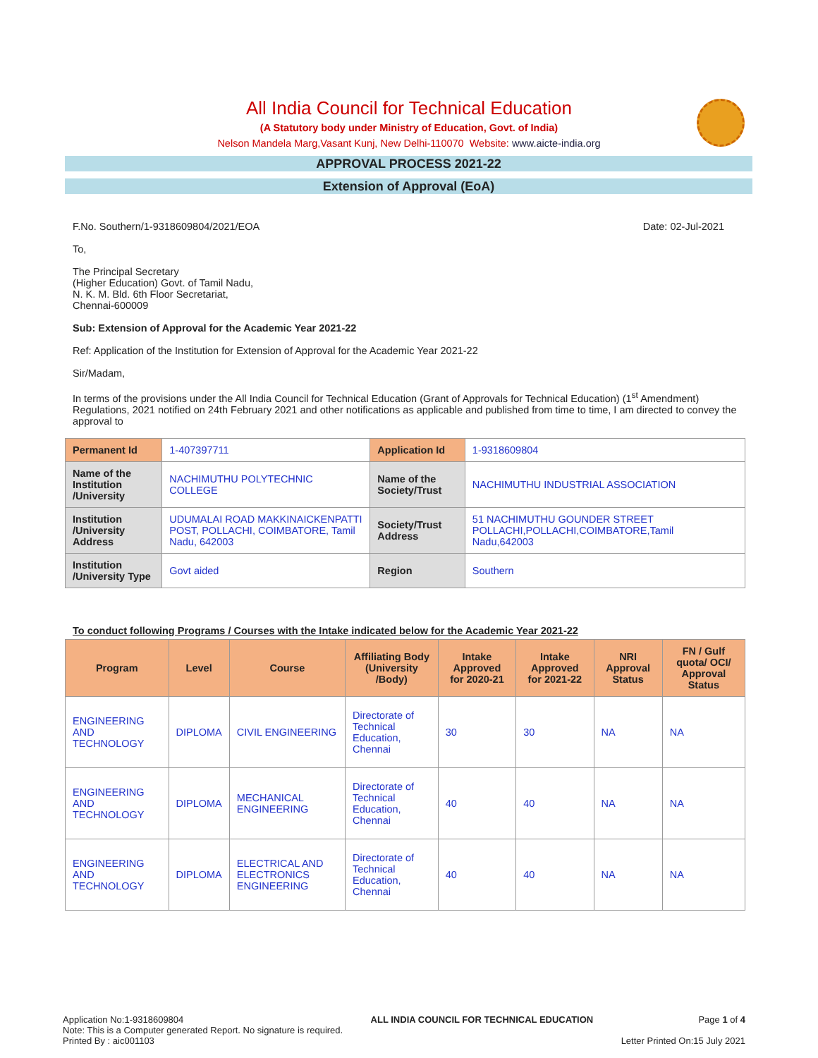All India Council for Technical Education
(A Statutory body under Ministry of Education, Govt. of India)
Nelson Mandela Marg,Vasant Kunj, New Delhi-110070 Website: www.aicte-india.org
APPROVAL PROCESS 2021-22
Extension of Approval (EoA)
F.No. Southern/1-9318609804/2021/EOA Date: 02-Jul-2021
To,
The Principal Secretary
(Higher Education) Govt. of Tamil Nadu,
N. K. M. Bld. 6th Floor Secretariat,
Chennai-600009
Sub: Extension of Approval for the Academic Year 2021-22
Ref: Application of the Institution for Extension of Approval for the Academic Year 2021-22
Sir/Madam,
In terms of the provisions under the All India Council for Technical Education (Grant of Approvals for Technical Education) (1<sup>st</sup> Amendment) Regulations, 2021 notified on 24th February 2021 and other notifications as applicable and published from time to time, I am directed to convey the approval to
| Permanent Id | 1-407397711 | Application Id | 1-9318609804 |
| Name of the Institution /University | NACHIMUTHU POLYTECHNIC COLLEGE | Name of the Society/Trust | NACHIMUTHU INDUSTRIAL ASSOCIATION |
| Institution /University Address | UDUMALAI ROAD MAKKINAICKENPATTI POST, POLLACHI, COIMBATORE, Tamil Nadu, 642003 | Society/Trust Address | 51 NACHIMUTHU GOUNDER STREET POLLACHI,POLLACHI,COIMBATORE,Tamil Nadu,642003 |
| Institution /University Type | Govt aided | Region | Southern |
To conduct following Programs / Courses with the Intake indicated below for the Academic Year 2021-22
| Program | Level | Course | Affiliating Body (University /Body) | Intake Approved for 2020-21 | Intake Approved for 2021-22 | NRI Approval Status | FN / Gulf quota/ OCI/ Approval Status |
| --- | --- | --- | --- | --- | --- | --- | --- |
| ENGINEERING AND TECHNOLOGY | DIPLOMA | CIVIL ENGINEERING | Directorate of Technical Education, Chennai | 30 | 30 | NA | NA |
| ENGINEERING AND TECHNOLOGY | DIPLOMA | MECHANICAL ENGINEERING | Directorate of Technical Education, Chennai | 40 | 40 | NA | NA |
| ENGINEERING AND TECHNOLOGY | DIPLOMA | ELECTRICAL AND ELECTRONICS ENGINEERING | Directorate of Technical Education, Chennai | 40 | 40 | NA | NA |
Application No:1-9318609804
Note: This is a Computer generated Report. No signature is required.
Printed By : aic001103
ALL INDIA COUNCIL FOR TECHNICAL EDUCATION
Page 1 of 4
Letter Printed On:15 July 2021